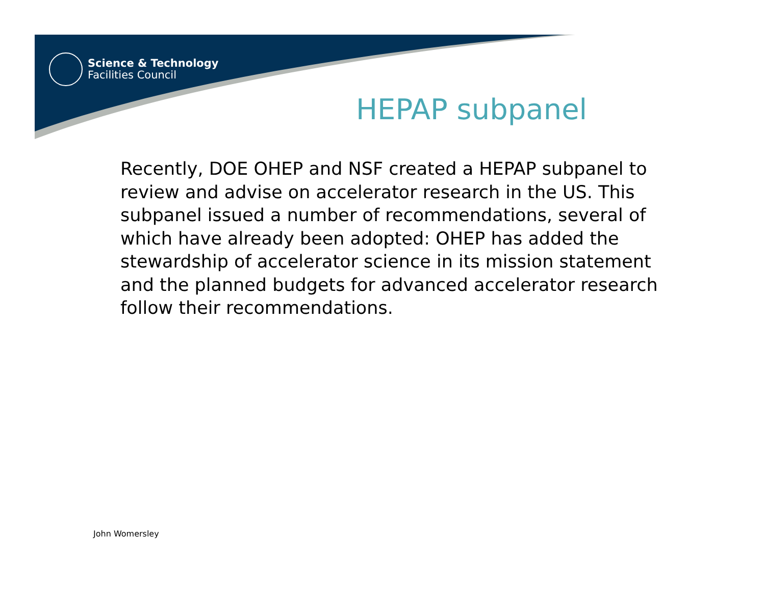Science & Technology
Facilities Council
HEPAP subpanel
Recently, DOE OHEP and NSF created a HEPAP subpanel to review and advise on accelerator research in the US. This subpanel issued a number of recommendations, several of which have already been adopted: OHEP has added the stewardship of accelerator science in its mission statement and the planned budgets for advanced accelerator research follow their recommendations.
John Womersley